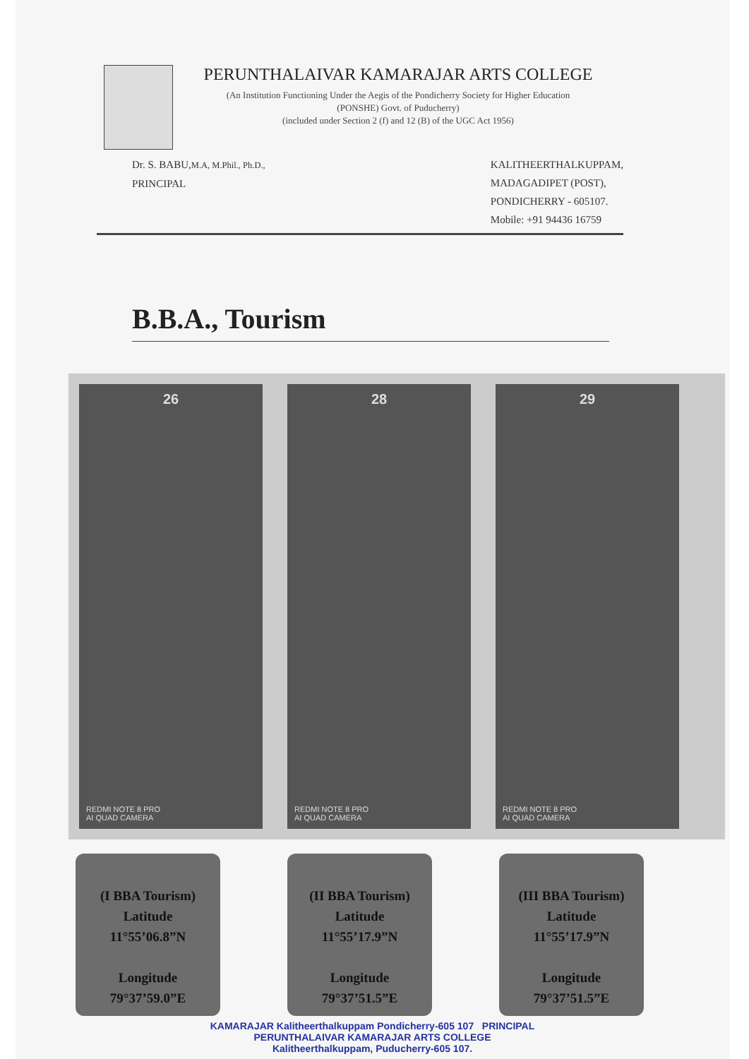PERUNTHALAIVAR KAMARAJAR ARTS COLLEGE
(An Institution Functioning Under the Aegis of the Pondicherry Society for Higher Education
(PONSHE) Govt. of Puducherry)
(included under Section 2 (f) and 12 (B) of the UGC Act 1956)
Dr. S. BABU,M.A, M.Phil., Ph.D.,
PRINCIPAL
KALITHEERTHALKUPPAM,
MADAGADIPET (POST),
PONDICHERRY - 605107.
Mobile: +91 94436 16759
B.B.A., Tourism
26
REDMI NOTE 8 PRO
AI QUAD CAMERA
28
REDMI NOTE 8 PRO
AI QUAD CAMERA
29
REDMI NOTE 8 PRO
AI QUAD CAMERA
(I BBA Tourism)
Latitude
11°55’06.8”N
Longitude
79°37’59.0”E
(II BBA Tourism)
Latitude
11°55’17.9”N
Longitude
79°37’51.5”E
(III BBA Tourism)
Latitude
11°55’17.9”N
Longitude
79°37’51.5”E
KAMARAJAR Kalitheerthalkuppam Pondicherry-605 107 PRINCIPAL
PERUNTHALAIVAR KAMARAJAR ARTS COLLEGE
Kalitheerthalkuppam, Puducherry-605 107.